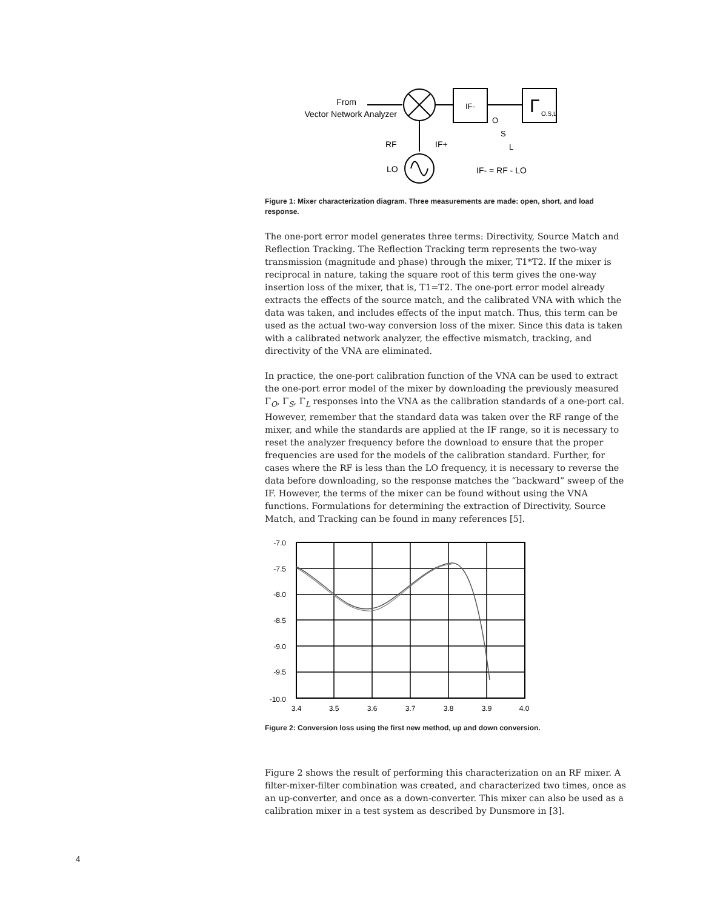From
Vector Network Analyzer
IF-
Γ
O,S,L
RF
IF+
LO
IF- = RF - LO
O
S
L
Figure 1: Mixer characterization diagram. Three measurements are made: open, short, and load response.
The one-port error model generates three terms: Directivity, Source Match and Reflection Tracking. The Reflection Tracking term represents the two-way transmission (magnitude and phase) through the mixer, T1*T2. If the mixer is reciprocal in nature, taking the square root of this term gives the one-way insertion loss of the mixer, that is, T1=T2. The one-port error model already extracts the effects of the source match, and the calibrated VNA with which the data was taken, and includes effects of the input match. Thus, this term can be used as the actual two-way conversion loss of the mixer. Since this data is taken with a calibrated network analyzer, the effective mismatch, tracking, and directivity of the VNA are eliminated.
In practice, the one-port calibration function of the VNA can be used to extract the one-port error model of the mixer by downloading the previously measured Γ<sub>O</sub>, Γ<sub>S</sub>, Γ<sub>L</sub> responses into the VNA as the calibration standards of a one-port cal. However, remember that the standard data was taken over the RF range of the mixer, and while the standards are applied at the IF range, so it is necessary to reset the analyzer frequency before the download to ensure that the proper frequencies are used for the models of the calibration standard. Further, for cases where the RF is less than the LO frequency, it is necessary to reverse the data before downloading, so the response matches the “backward” sweep of the IF. However, the terms of the mixer can be found without using the VNA functions. Formulations for determining the extraction of Directivity, Source Match, and Tracking can be found in many references [5].
-7.0
-7.5
-8.0
-8.5
-9.0
-9.5
-10.0
3.4
3.5
3.6
3.7
3.8
3.9
4.0
Figure 2: Conversion loss using the first new method, up and down conversion.
Figure 2 shows the result of performing this characterization on an RF mixer. A filter-mixer-filter combination was created, and characterized two times, once as an up-converter, and once as a down-converter. This mixer can also be used as a calibration mixer in a test system as described by Dunsmore in [3].
4